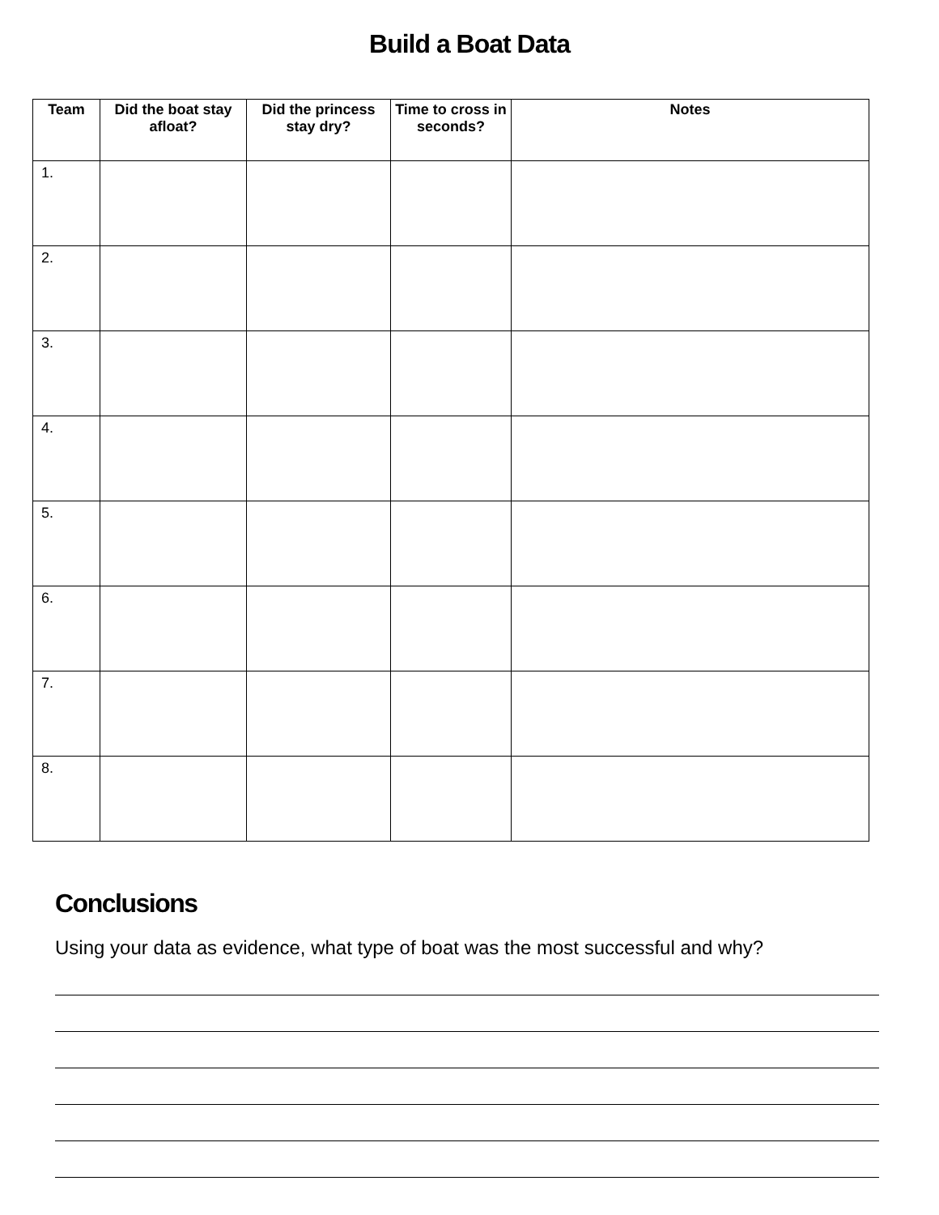Build a Boat Data
| Team | Did the boat stay afloat? | Did the princess stay dry? | Time to cross in seconds? | Notes |
| --- | --- | --- | --- | --- |
| 1. | | | | |
| 2. | | | | |
| 3. | | | | |
| 4. | | | | |
| 5. | | | | |
| 6. | | | | |
| 7. | | | | |
| 8. | | | | |
Conclusions
Using your data as evidence, what type of boat was the most successful and why?